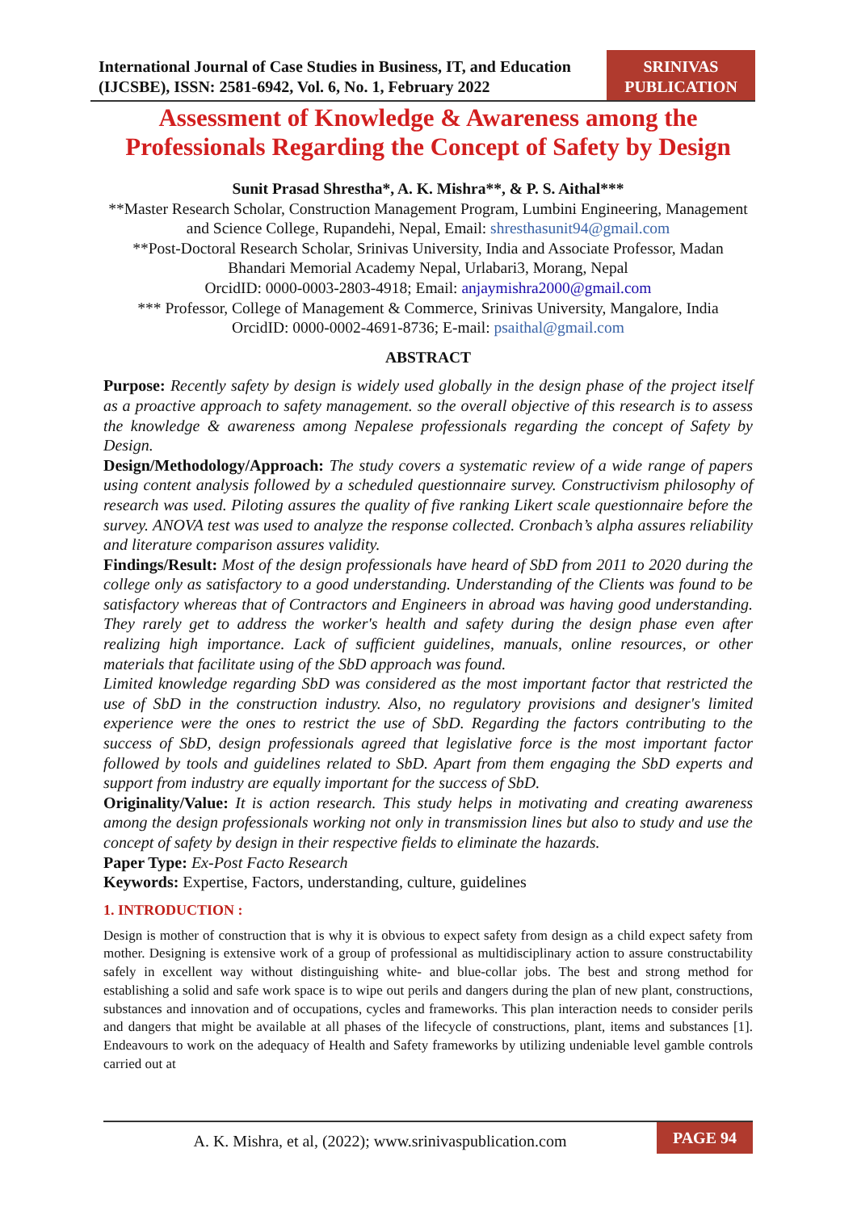International Journal of Case Studies in Business, IT, and Education
(IJCSBE), ISSN: 2581-6942, Vol. 6, No. 1, February 2022
SRINIVAS
PUBLICATION
Assessment of Knowledge & Awareness among the Professionals Regarding the Concept of Safety by Design
Sunit Prasad Shrestha*, A. K. Mishra**, & P. S. Aithal***
**Master Research Scholar, Construction Management Program, Lumbini Engineering, Management and Science College, Rupandehi, Nepal, Email: shresthasunit94@gmail.com
**Post-Doctoral Research Scholar, Srinivas University, India and Associate Professor, Madan Bhandari Memorial Academy Nepal, Urlabari3, Morang, Nepal
OrcidID: 0000-0003-2803-4918; Email: anjaymishra2000@gmail.com
*** Professor, College of Management & Commerce, Srinivas University, Mangalore, India
OrcidID: 0000-0002-4691-8736; E-mail: psaithal@gmail.com
ABSTRACT
Purpose: Recently safety by design is widely used globally in the design phase of the project itself as a proactive approach to safety management. so the overall objective of this research is to assess the knowledge & awareness among Nepalese professionals regarding the concept of Safety by Design.
Design/Methodology/Approach: The study covers a systematic review of a wide range of papers using content analysis followed by a scheduled questionnaire survey. Constructivism philosophy of research was used. Piloting assures the quality of five ranking Likert scale questionnaire before the survey. ANOVA test was used to analyze the response collected. Cronbach’s alpha assures reliability and literature comparison assures validity.
Findings/Result: Most of the design professionals have heard of SbD from 2011 to 2020 during the college only as satisfactory to a good understanding. Understanding of the Clients was found to be satisfactory whereas that of Contractors and Engineers in abroad was having good understanding. They rarely get to address the worker's health and safety during the design phase even after realizing high importance. Lack of sufficient guidelines, manuals, online resources, or other materials that facilitate using of the SbD approach was found.
Limited knowledge regarding SbD was considered as the most important factor that restricted the use of SbD in the construction industry. Also, no regulatory provisions and designer's limited experience were the ones to restrict the use of SbD. Regarding the factors contributing to the success of SbD, design professionals agreed that legislative force is the most important factor followed by tools and guidelines related to SbD. Apart from them engaging the SbD experts and support from industry are equally important for the success of SbD.
Originality/Value: It is action research. This study helps in motivating and creating awareness among the design professionals working not only in transmission lines but also to study and use the concept of safety by design in their respective fields to eliminate the hazards.
Paper Type: Ex-Post Facto Research
Keywords: Expertise, Factors, understanding, culture, guidelines
1. INTRODUCTION :
Design is mother of construction that is why it is obvious to expect safety from design as a child expect safety from mother. Designing is extensive work of a group of professional as multidisciplinary action to assure constructability safely in excellent way without distinguishing white- and blue-collar jobs. The best and strong method for establishing a solid and safe work space is to wipe out perils and dangers during the plan of new plant, constructions, substances and innovation and of occupations, cycles and frameworks. This plan interaction needs to consider perils and dangers that might be available at all phases of the lifecycle of constructions, plant, items and substances [1]. Endeavours to work on the adequacy of Health and Safety frameworks by utilizing undeniable level gamble controls carried out at
A. K. Mishra, et al, (2022); www.srinivaspublication.com
PAGE 94